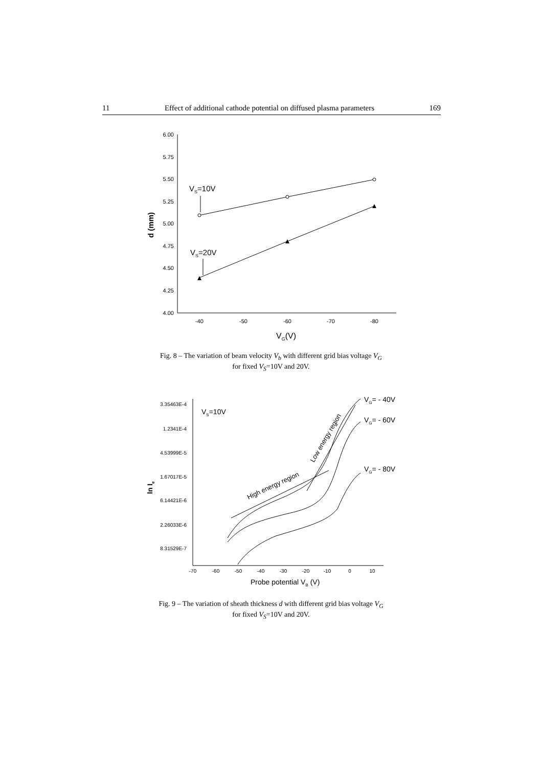11 Effect of additional cathode potential on diffused plasma parameters 169
6.00
5.75
5.50
5.25
5.00
4.75
4.50
4.25
4.00
-40
-50
-60
-70
-80
VS=10V
VS=20V
VG(V)
d (mm)
Fig. 8 – The variation of beam velocity V<sub>b</sub> with different grid bias voltage V<sub>G</sub>
for fixed V<sub>S</sub>=10V and 20V.
3.35463E-4
1.2341E-4
4.53999E-5
1.67017E-5
6.14421E-6
2.26033E-6
8.31529E-7
-70
-60
-50
-40
-30
-20
-10
0
10
VS=10V
VG= - 40V
VG= - 60V
VG= - 80V
Probe potential VB (V)
ln Ie
High energy region
Low energy region
Fig. 9 – The variation of sheath thickness d with different grid bias voltage V<sub>G</sub>
for fixed V<sub>S</sub>=10V and 20V.